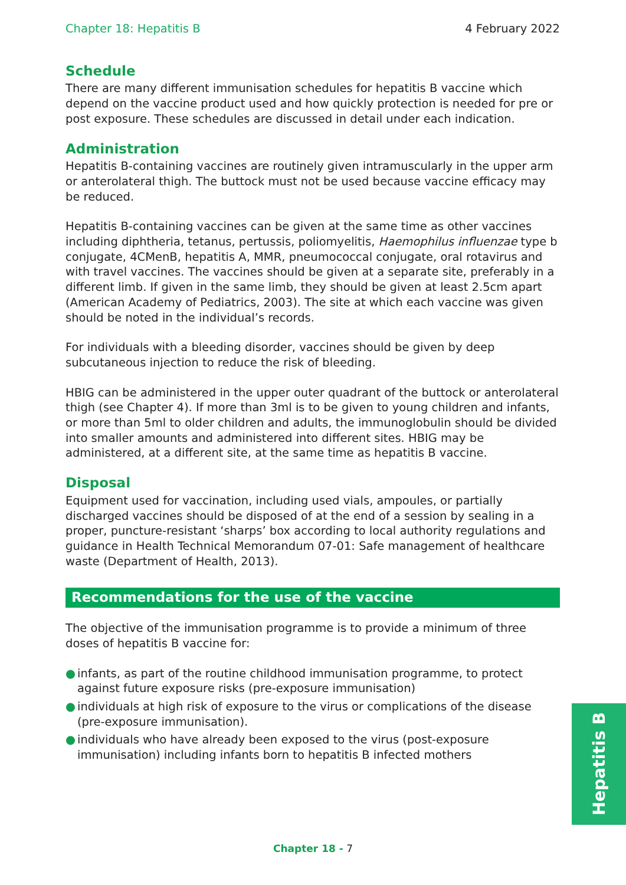Chapter 18: Hepatitis B 4 February 2022
Schedule
There are many different immunisation schedules for hepatitis B vaccine which depend on the vaccine product used and how quickly protection is needed for pre or post exposure. These schedules are discussed in detail under each indication.
Administration
Hepatitis B-containing vaccines are routinely given intramuscularly in the upper arm or anterolateral thigh. The buttock must not be used because vaccine efficacy may be reduced.
Hepatitis B-containing vaccines can be given at the same time as other vaccines including diphtheria, tetanus, pertussis, poliomyelitis, Haemophilus influenzae type b conjugate, 4CMenB, hepatitis A, MMR, pneumococcal conjugate, oral rotavirus and with travel vaccines. The vaccines should be given at a separate site, preferably in a different limb. If given in the same limb, they should be given at least 2.5cm apart (American Academy of Pediatrics, 2003). The site at which each vaccine was given should be noted in the individual’s records.
For individuals with a bleeding disorder, vaccines should be given by deep subcutaneous injection to reduce the risk of bleeding.
HBIG can be administered in the upper outer quadrant of the buttock or anterolateral thigh (see Chapter 4). If more than 3ml is to be given to young children and infants, or more than 5ml to older children and adults, the immunoglobulin should be divided into smaller amounts and administered into different sites. HBIG may be administered, at a different site, at the same time as hepatitis B vaccine.
Disposal
Equipment used for vaccination, including used vials, ampoules, or partially discharged vaccines should be disposed of at the end of a session by sealing in a proper, puncture-resistant ‘sharps’ box according to local authority regulations and guidance in Health Technical Memorandum 07-01: Safe management of healthcare waste (Department of Health, 2013).
Recommendations for the use of the vaccine
The objective of the immunisation programme is to provide a minimum of three doses of hepatitis B vaccine for:
● infants, as part of the routine childhood immunisation programme, to protect against future exposure risks (pre-exposure immunisation)
● individuals at high risk of exposure to the virus or complications of the disease (pre-exposure immunisation).
● individuals who have already been exposed to the virus (post-exposure immunisation) including infants born to hepatitis B infected mothers
Hepatitis B
Chapter 18 - 7